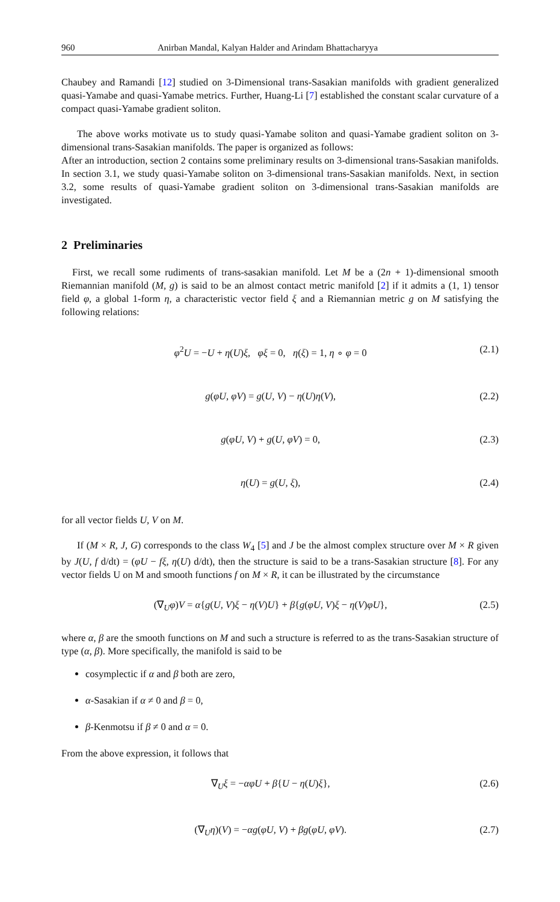960 Anirban Mandal, Kalyan Halder and Arindam Bhattacharyya
Chaubey and Ramandi [12] studied on 3-Dimensional trans-Sasakian manifolds with gradient generalized quasi-Yamabe and quasi-Yamabe metrics. Further, Huang-Li [7] established the constant scalar curvature of a compact quasi-Yamabe gradient soliton.
The above works motivate us to study quasi-Yamabe soliton and quasi-Yamabe gradient soliton on 3-dimensional trans-Sasakian manifolds. The paper is organized as follows:
After an introduction, section 2 contains some preliminary results on 3-dimensional trans-Sasakian manifolds. In section 3.1, we study quasi-Yamabe soliton on 3-dimensional trans-Sasakian manifolds. Next, in section 3.2, some results of quasi-Yamabe gradient soliton on 3-dimensional trans-Sasakian manifolds are investigated.
2 Preliminaries
First, we recall some rudiments of trans-sasakian manifold. Let M be a (2n + 1)-dimensional smooth Riemannian manifold (M, g) is said to be an almost contact metric manifold [2] if it admits a (1, 1) tensor field φ, a global 1-form η, a characteristic vector field ξ and a Riemannian metric g on M satisfying the following relations:
φ<sup>2</sup>U = −U + η(U)ξ, φξ = 0, η(ξ) = 1, η ∘ φ = 0 (2.1)
g(φU, φV) = g(U, V) − η(U)η(V), (2.2)
g(φU, V) + g(U, φV) = 0, (2.3)
η(U) = g(U, ξ), (2.4)
for all vector fields U, V on M.
If (M × R, J, G) corresponds to the class W<sub>4</sub> [5] and J be the almost complex structure over M × R given by J(U, f d/dt) = (φU − fξ, η(U) d/dt), then the structure is said to be a trans-Sasakian structure [8]. For any vector fields U on M and smooth functions f on M × R, it can be illustrated by the circumstance
(∇<sub>U</sub>φ)V = α{g(U, V)ξ − η(V)U} + β{g(φU, V)ξ − η(V)φU}, (2.5)
where α, β are the smooth functions on M and such a structure is referred to as the trans-Sasakian structure of type (α, β). More specifically, the manifold is said to be
cosymplectic if α and β both are zero,
α-Sasakian if α ≠ 0 and β = 0,
β-Kenmotsu if β ≠ 0 and α = 0.
From the above expression, it follows that
∇<sub>U</sub>ξ = −αφU + β{U − η(U)ξ}, (2.6)
(∇<sub>U</sub>η)(V) = −αg(φU, V) + βg(φU, φV). (2.7)